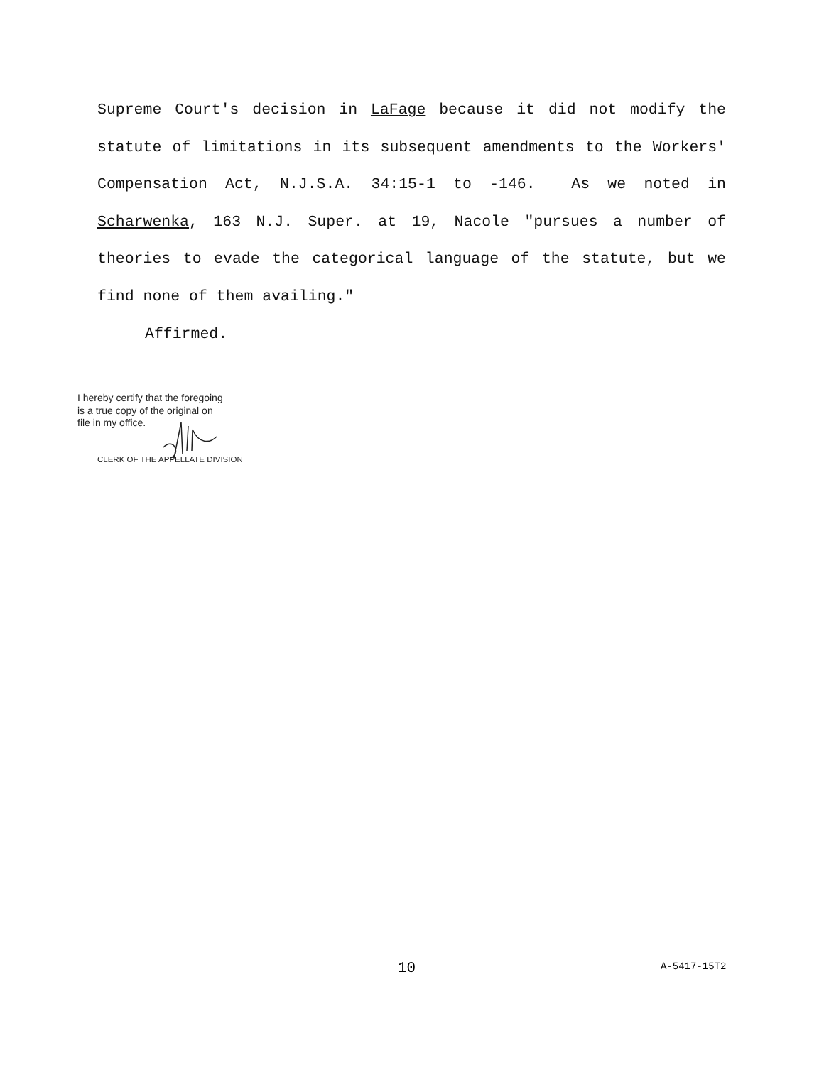Supreme Court's decision in LaFage because it did not modify the statute of limitations in its subsequent amendments to the Workers' Compensation Act, N.J.S.A. 34:15-1 to -146. As we noted in Scharwenka, 163 N.J. Super. at 19, Nacole "pursues a number of theories to evade the categorical language of the statute, but we find none of them availing."
Affirmed.
I hereby certify that the foregoing
is a true copy of the original on
file in my office.
CLERK OF THE APPELLATE DIVISION
10 A-5417-15T2